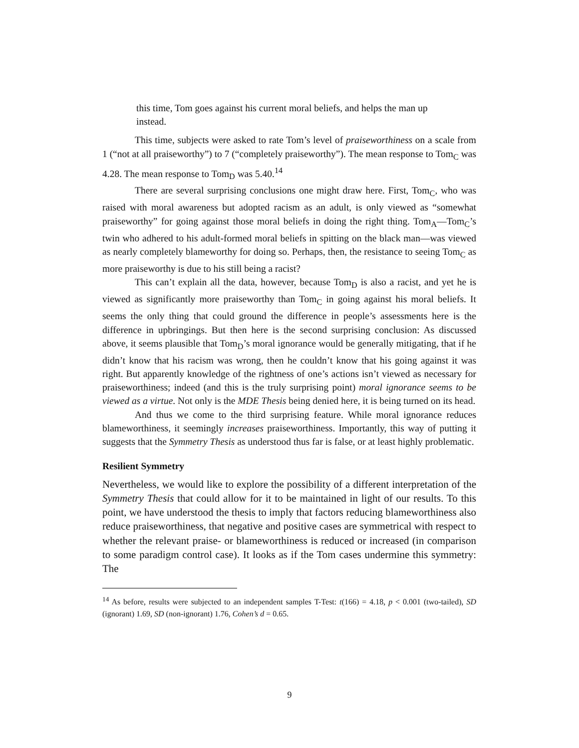this time, Tom goes against his current moral beliefs, and helps the man up instead.
This time, subjects were asked to rate Tom’s level of praiseworthiness on a scale from 1 (“not at all praiseworthy”) to 7 (“completely praiseworthy”). The mean response to Tom<sub>C</sub> was 4.28. The mean response to Tom<sub>D</sub> was 5.40.<sup>14</sup>
There are several surprising conclusions one might draw here. First, Tom<sub>C</sub>, who was raised with moral awareness but adopted racism as an adult, is only viewed as “somewhat praiseworthy” for going against those moral beliefs in doing the right thing. Tom<sub>A</sub>—Tom<sub>C</sub>’s twin who adhered to his adult-formed moral beliefs in spitting on the black man—was viewed as nearly completely blameworthy for doing so. Perhaps, then, the resistance to seeing Tom<sub>C</sub> as more praiseworthy is due to his still being a racist?
This can’t explain all the data, however, because Tom<sub>D</sub> is also a racist, and yet he is viewed as significantly more praiseworthy than Tom<sub>C</sub> in going against his moral beliefs. It seems the only thing that could ground the difference in people’s assessments here is the difference in upbringings. But then here is the second surprising conclusion: As discussed above, it seems plausible that Tom<sub>D</sub>’s moral ignorance would be generally mitigating, that if he didn’t know that his racism was wrong, then he couldn’t know that his going against it was right. But apparently knowledge of the rightness of one’s actions isn’t viewed as necessary for praiseworthiness; indeed (and this is the truly surprising point) moral ignorance seems to be viewed as a virtue. Not only is the MDE Thesis being denied here, it is being turned on its head.
And thus we come to the third surprising feature. While moral ignorance reduces blameworthiness, it seemingly increases praiseworthiness. Importantly, this way of putting it suggests that the Symmetry Thesis as understood thus far is false, or at least highly problematic.
Resilient Symmetry
Nevertheless, we would like to explore the possibility of a different interpretation of the Symmetry Thesis that could allow for it to be maintained in light of our results. To this point, we have understood the thesis to imply that factors reducing blameworthiness also reduce praiseworthiness, that negative and positive cases are symmetrical with respect to whether the relevant praise- or blameworthiness is reduced or increased (in comparison to some paradigm control case). It looks as if the Tom cases undermine this symmetry: The
<sup>14</sup> As before, results were subjected to an independent samples T-Test: t(166) = 4.18, p < 0.001 (two-tailed), SD (ignorant) 1.69, SD (non-ignorant) 1.76, Cohen’s d = 0.65.
9